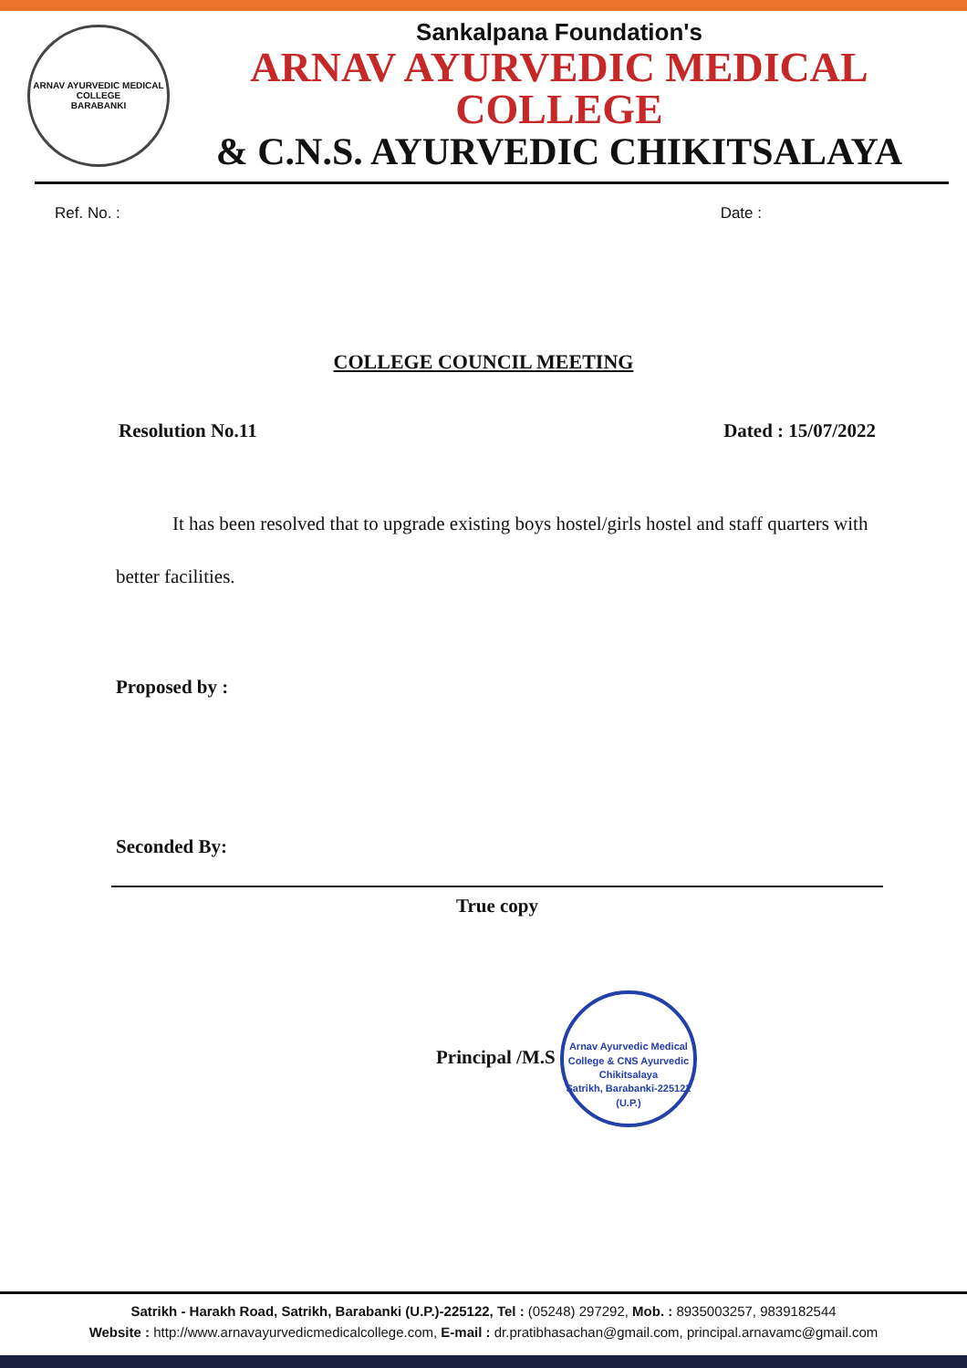ARNAV AYURVEDIC MEDICAL COLLEGE
BARABANKI
Sankalpana Foundation's
ARNAV AYURVEDIC MEDICAL COLLEGE
& C.N.S. AYURVEDIC CHIKITSALAYA
Ref. No. : Date :
COLLEGE COUNCIL MEETING
Resolution No.11 Dated : 15/07/2022
It has been resolved that to upgrade existing boys hostel/girls hostel and staff quarters with better facilities.
Proposed by :
Seconded By:
True copy
Principal /M.S Arnav Ayurvedic Medical College & CNS Ayurvedic Chikitsalaya
Satrikh, Barabanki-225122 (U.P.)
Satrikh - Harakh Road, Satrikh, Barabanki (U.P.)-225122, Tel : (05248) 297292, Mob. : 8935003257, 9839182544
Website : http://www.arnavayurvedicmedicalcollege.com, E-mail : dr.pratibhasachan@gmail.com, principal.arnavamc@gmail.com